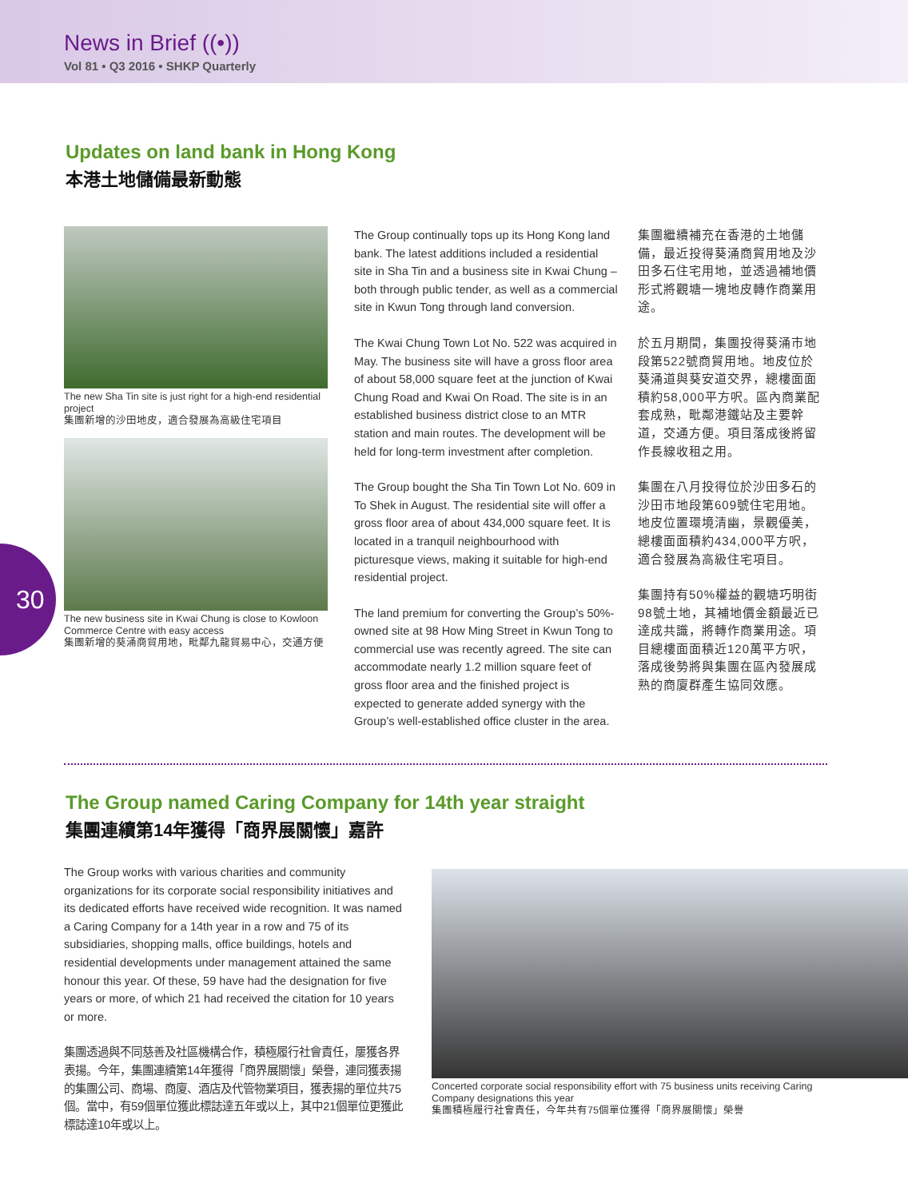News in Brief ((•))
Vol 81 • Q3 2016 • SHKP Quarterly
Updates on land bank in Hong Kong
本港土地儲備最新動態
30
The new Sha Tin site is just right for a high-end residential project
集團新增的沙田地皮，適合發展為高級住宅項目
The new business site in Kwai Chung is close to Kowloon Commerce Centre with easy access
集團新增的葵涌商貿用地，毗鄰九龍貿易中心，交通方便
The Group continually tops up its Hong Kong land bank. The latest additions included a residential site in Sha Tin and a business site in Kwai Chung – both through public tender, as well as a commercial site in Kwun Tong through land conversion.
The Kwai Chung Town Lot No. 522 was acquired in May. The business site will have a gross floor area of about 58,000 square feet at the junction of Kwai Chung Road and Kwai On Road. The site is in an established business district close to an MTR station and main routes. The development will be held for long-term investment after completion.
The Group bought the Sha Tin Town Lot No. 609 in To Shek in August. The residential site will offer a gross floor area of about 434,000 square feet. It is located in a tranquil neighbourhood with picturesque views, making it suitable for high-end residential project.
The land premium for converting the Group’s 50%-owned site at 98 How Ming Street in Kwun Tong to commercial use was recently agreed. The site can accommodate nearly 1.2 million square feet of gross floor area and the finished project is expected to generate added synergy with the Group’s well-established office cluster in the area.
集團繼續補充在香港的土地儲備，最近投得葵涌商貿用地及沙田多石住宅用地，並透過補地價形式將觀塘一塊地皮轉作商業用途。
於五月期間，集團投得葵涌市地段第522號商貿用地。地皮位於葵涌道與葵安道交界，總樓面面積約58,000平方呎。區內商業配套成熟，毗鄰港鐵站及主要幹道，交通方便。項目落成後將留作長線收租之用。
集團在八月投得位於沙田多石的沙田市地段第609號住宅用地。地皮位置環境清幽，景觀優美，總樓面面積約434,000平方呎，適合發展為高級住宅項目。
集團持有50%權益的觀塘巧明街98號土地，其補地價金額最近已達成共識，將轉作商業用途。項目總樓面面積近120萬平方呎，落成後勢將與集團在區內發展成熟的商廈群產生協同效應。
The Group named Caring Company for 14th year straight
集團連續第14年獲得「商界展關懷」嘉許
The Group works with various charities and community organizations for its corporate social responsibility initiatives and its dedicated efforts have received wide recognition. It was named a Caring Company for a 14th year in a row and 75 of its subsidiaries, shopping malls, office buildings, hotels and residential developments under management attained the same honour this year. Of these, 59 have had the designation for five years or more, of which 21 had received the citation for 10 years or more.
集團透過與不同慈善及社區機構合作，積極履行社會責任，屢獲各界表揚。今年，集團連續第14年獲得「商界展關懷」榮譽，連同獲表揚的集團公司、商場、商廈、酒店及代管物業項目，獲表揚的單位共75個。當中，有59個單位獲此標誌達五年或以上，其中21個單位更獲此標誌達10年或以上。
Concerted corporate social responsibility effort with 75 business units receiving Caring Company designations this year
集團積極履行社會責任，今年共有75個單位獲得「商界展關懷」榮譽